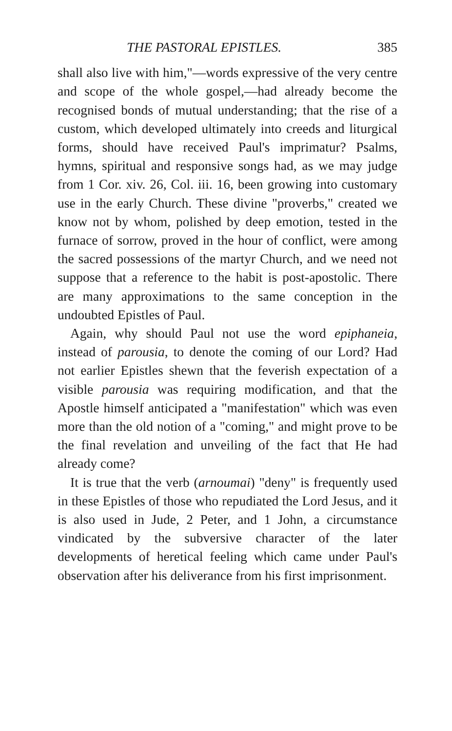THE PASTORAL EPISTLES. 385
shall also live with him,"—words expressive of the very centre and scope of the whole gospel,—had already become the recognised bonds of mutual understanding; that the rise of a custom, which developed ultimately into creeds and liturgical forms, should have received Paul's imprimatur? Psalms, hymns, spiritual and responsive songs had, as we may judge from 1 Cor. xiv. 26, Col. iii. 16, been growing into customary use in the early Church. These divine "proverbs," created we know not by whom, polished by deep emotion, tested in the furnace of sorrow, proved in the hour of conflict, were among the sacred possessions of the martyr Church, and we need not suppose that a reference to the habit is post-apostolic. There are many approximations to the same conception in the undoubted Epistles of Paul.
Again, why should Paul not use the word epiphaneia, instead of parousia, to denote the coming of our Lord? Had not earlier Epistles shewn that the feverish expectation of a visible parousia was requiring modification, and that the Apostle himself anticipated a "manifestation" which was even more than the old notion of a "coming," and might prove to be the final revelation and unveiling of the fact that He had already come?
It is true that the verb (arnoumai) "deny" is frequently used in these Epistles of those who repudiated the Lord Jesus, and it is also used in Jude, 2 Peter, and 1 John, a circumstance vindicated by the subversive character of the later developments of heretical feeling which came under Paul's observation after his deliverance from his first imprisonment.